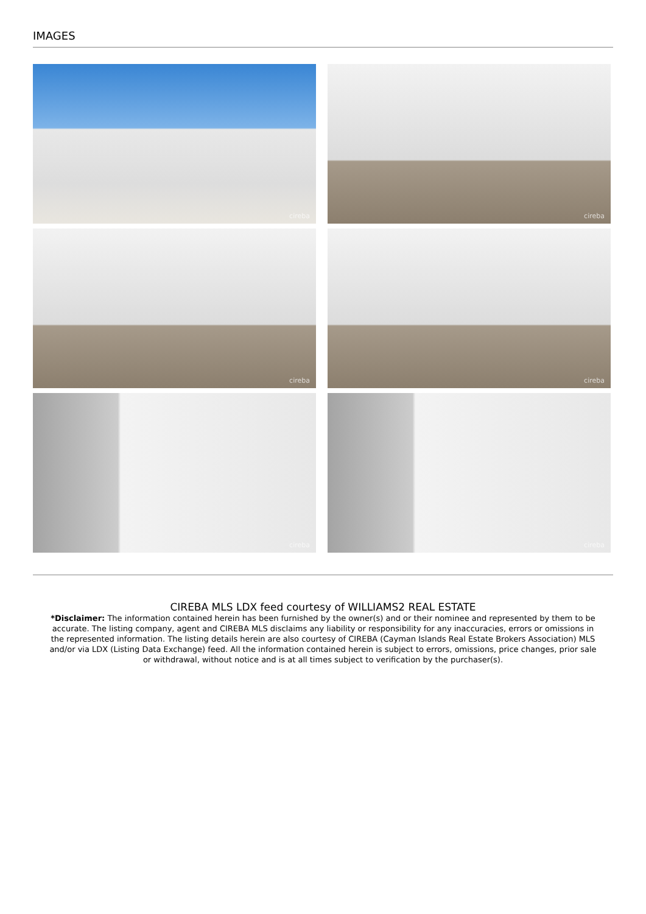IMAGES
cireba
cireba
cireba
cireba
cireba
cireba
CIREBA MLS LDX feed courtesy of WILLIAMS2 REAL ESTATE
*Disclaimer: The information contained herein has been furnished by the owner(s) and or their nominee and represented by them to be accurate. The listing company, agent and CIREBA MLS disclaims any liability or responsibility for any inaccuracies, errors or omissions in the represented information. The listing details herein are also courtesy of CIREBA (Cayman Islands Real Estate Brokers Association) MLS and/or via LDX (Listing Data Exchange) feed. All the information contained herein is subject to errors, omissions, price changes, prior sale or withdrawal, without notice and is at all times subject to verification by the purchaser(s).